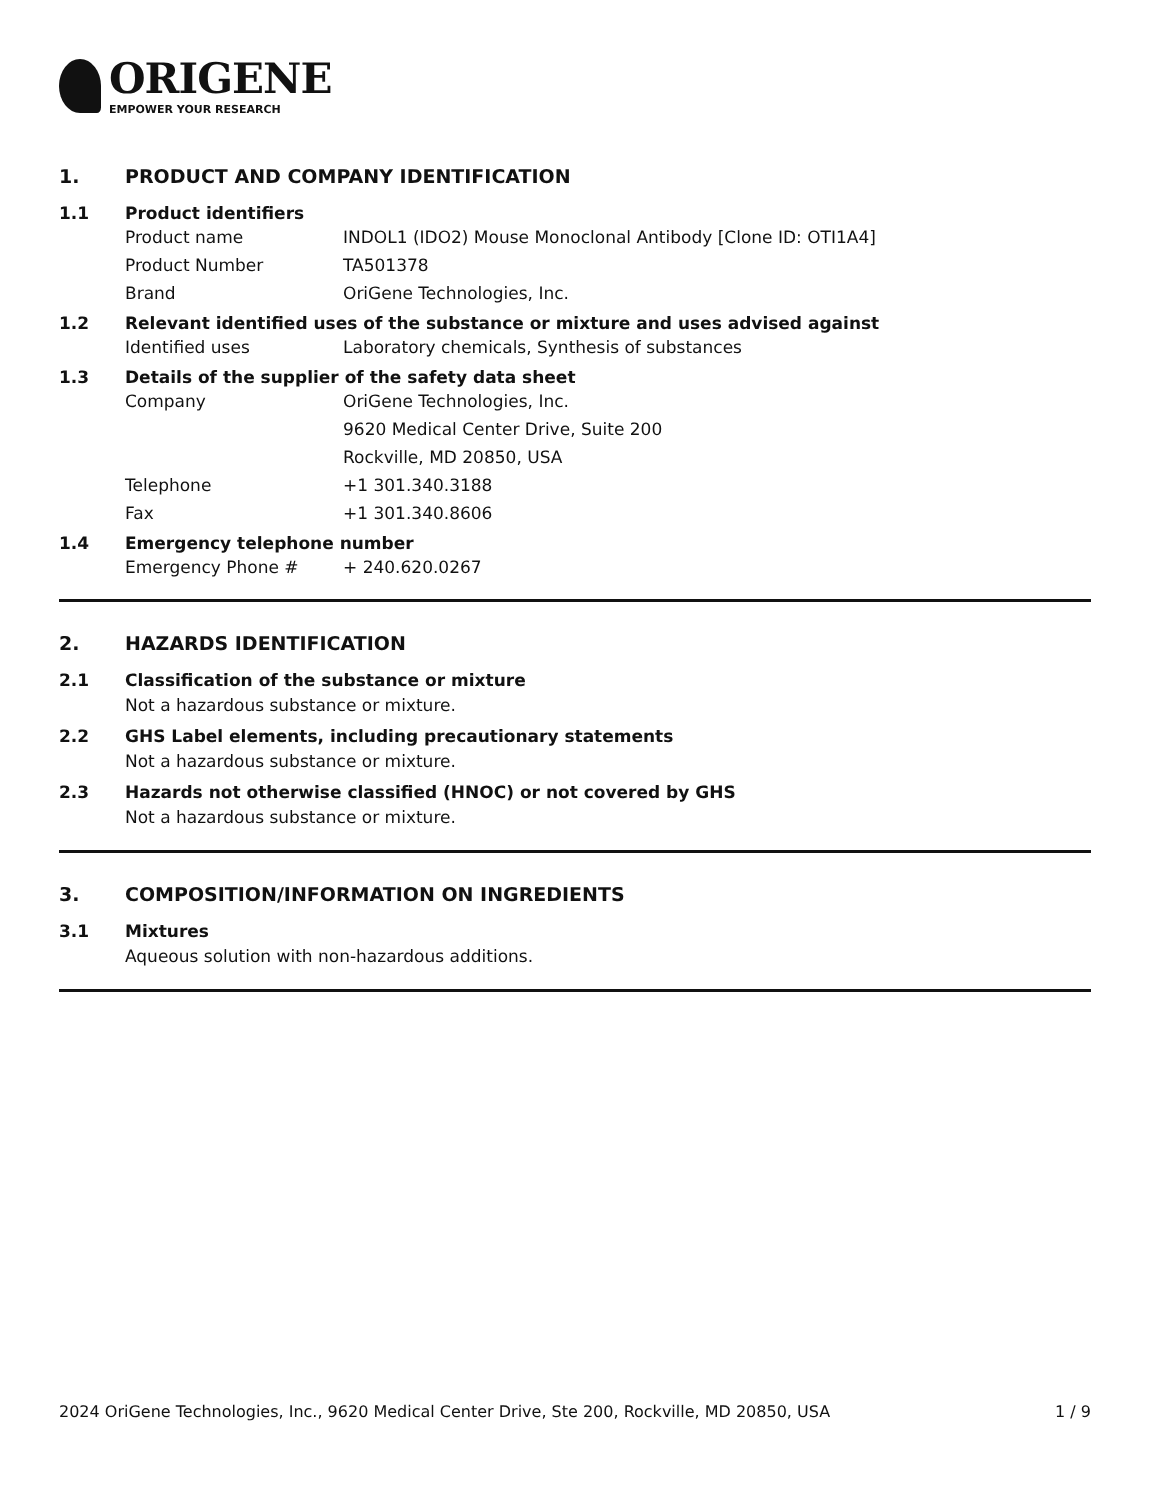ORIGENE
EMPOWER YOUR RESEARCH
1. PRODUCT AND COMPANY IDENTIFICATION
1.1 Product identifiers
Product name INDOL1 (IDO2) Mouse Monoclonal Antibody [Clone ID: OTI1A4]
Product Number TA501378
Brand OriGene Technologies, Inc.
1.2 Relevant identified uses of the substance or mixture and uses advised against
Identified uses Laboratory chemicals, Synthesis of substances
1.3 Details of the supplier of the safety data sheet
Company OriGene Technologies, Inc.
9620 Medical Center Drive, Suite 200
Rockville, MD 20850, USA
Telephone +1 301.340.3188
Fax +1 301.340.8606
1.4 Emergency telephone number
Emergency Phone # + 240.620.0267
2. HAZARDS IDENTIFICATION
2.1 Classification of the substance or mixture
Not a hazardous substance or mixture.
2.2 GHS Label elements, including precautionary statements
Not a hazardous substance or mixture.
2.3 Hazards not otherwise classified (HNOC) or not covered by GHS
Not a hazardous substance or mixture.
3. COMPOSITION/INFORMATION ON INGREDIENTS
3.1 Mixtures
Aqueous solution with non-hazardous additions.
2024 OriGene Technologies, Inc., 9620 Medical Center Drive, Ste 200, Rockville, MD 20850, USA
1 / 9